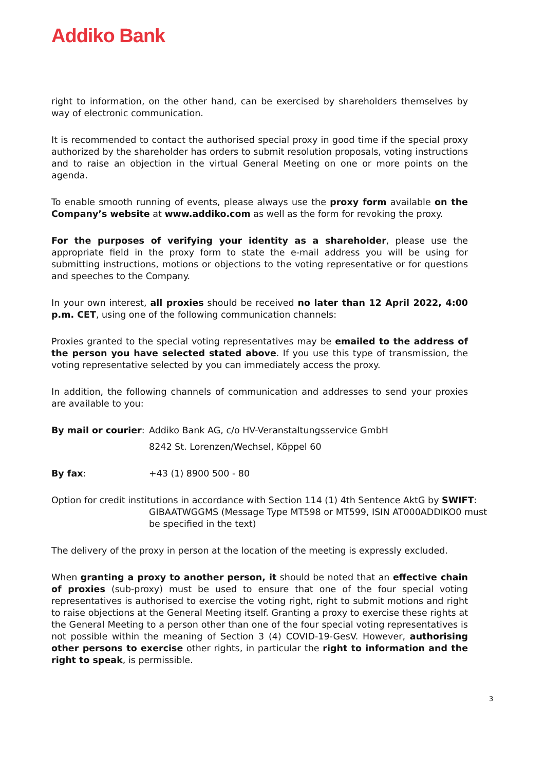Addiko Bank
right to information, on the other hand, can be exercised by shareholders themselves by way of electronic communication.
It is recommended to contact the authorised special proxy in good time if the special proxy authorized by the shareholder has orders to submit resolution proposals, voting instructions and to raise an objection in the virtual General Meeting on one or more points on the agenda.
To enable smooth running of events, please always use the proxy form available on the Company’s website at www.addiko.com as well as the form for revoking the proxy.
For the purposes of verifying your identity as a shareholder, please use the appropriate field in the proxy form to state the e-mail address you will be using for submitting instructions, motions or objections to the voting representative or for questions and speeches to the Company.
In your own interest, all proxies should be received no later than 12 April 2022, 4:00 p.m. CET, using one of the following communication channels:
Proxies granted to the special voting representatives may be emailed to the address of the person you have selected stated above. If you use this type of transmission, the voting representative selected by you can immediately access the proxy.
In addition, the following channels of communication and addresses to send your proxies are available to you:
By mail or courier:
Addiko Bank AG, c/o HV-Veranstaltungsservice GmbH
8242 St. Lorenzen/Wechsel, Köppel 60
By fax: +43 (1) 8900 500 - 80
Option for credit institutions in accordance with Section 114 (1) 4th Sentence AktG by SWIFT:
GIBAATWGGMS (Message Type MT598 or MT599, ISIN AT000ADDIKO0 must be specified in the text)
The delivery of the proxy in person at the location of the meeting is expressly excluded.
When granting a proxy to another person, it should be noted that an effective chain of proxies (sub-proxy) must be used to ensure that one of the four special voting representatives is authorised to exercise the voting right, right to submit motions and right to raise objections at the General Meeting itself. Granting a proxy to exercise these rights at the General Meeting to a person other than one of the four special voting representatives is not possible within the meaning of Section 3 (4) COVID-19-GesV. However, authorising other persons to exercise other rights, in particular the right to information and the right to speak, is permissible.
3